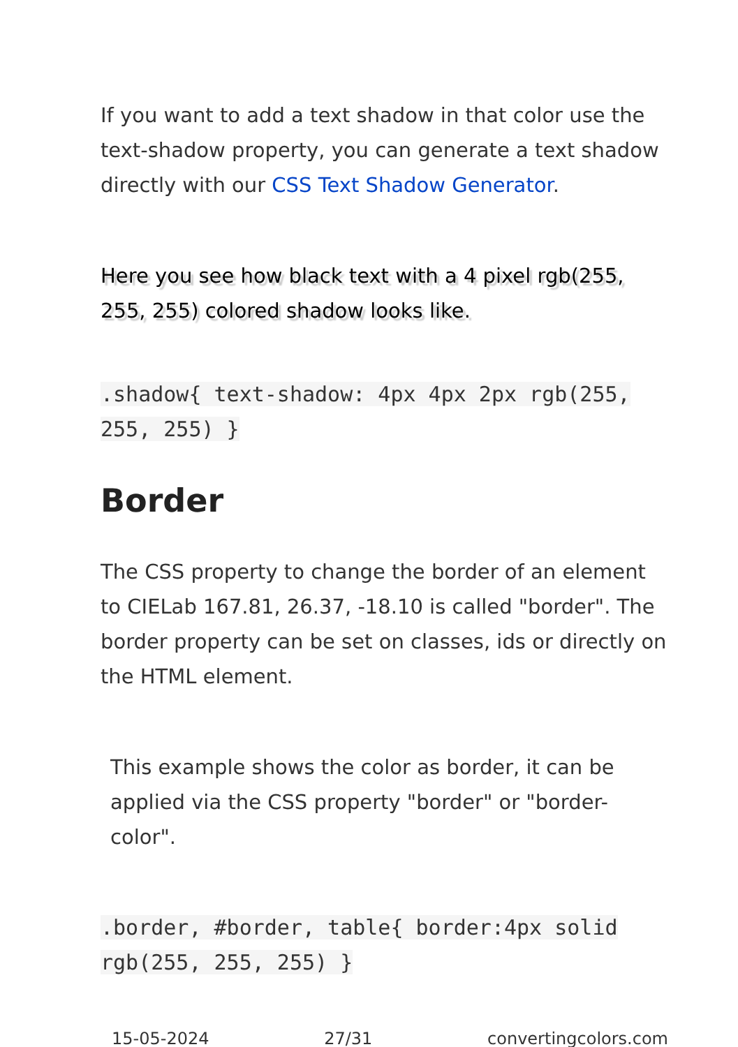If you want to add a text shadow in that color use the text-shadow property, you can generate a text shadow directly with our CSS Text Shadow Generator.
Here you see how black text with a 4 pixel rgb(255, 255, 255) colored shadow looks like.
.shadow{ text-shadow: 4px 4px 2px rgb(255, 255, 255) }
Border
The CSS property to change the border of an element to CIELab 167.81, 26.37, -18.10 is called "border". The border property can be set on classes, ids or directly on the HTML element.
This example shows the color as border, it can be applied via the CSS property "border" or "border-color".
.border, #border, table{ border:4px solid rgb(255, 255, 255) }
15-05-2024 27/31 convertingcolors.com